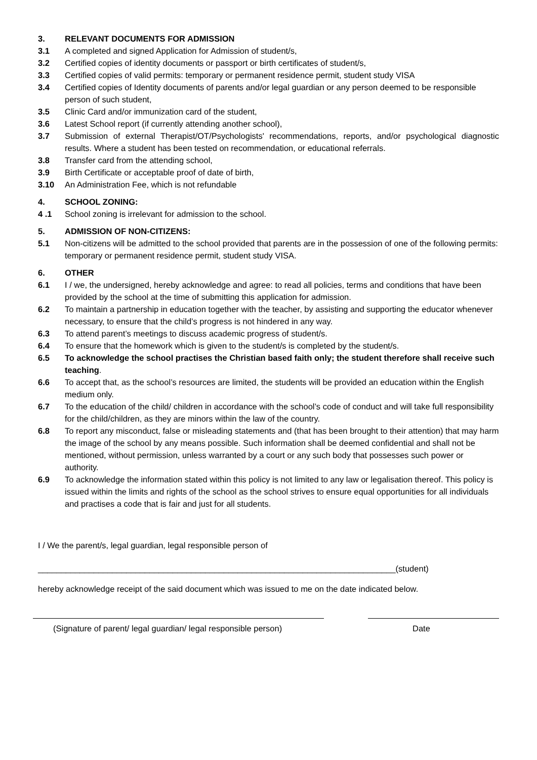3. RELEVANT DOCUMENTS FOR ADMISSION
3.1 A completed and signed Application for Admission of student/s,
3.2 Certified copies of identity documents or passport or birth certificates of student/s,
3.3 Certified copies of valid permits: temporary or permanent residence permit, student study VISA
3.4 Certified copies of Identity documents of parents and/or legal guardian or any person deemed to be responsible person of such student,
3.5 Clinic Card and/or immunization card of the student,
3.6 Latest School report (if currently attending another school),
3.7 Submission of external Therapist/OT/Psychologists' recommendations, reports, and/or psychological diagnostic results. Where a student has been tested on recommendation, or educational referrals.
3.8 Transfer card from the attending school,
3.9 Birth Certificate or acceptable proof of date of birth,
3.10 An Administration Fee, which is not refundable
4. SCHOOL ZONING:
4 .1 School zoning is irrelevant for admission to the school.
5. ADMISSION OF NON-CITIZENS:
5.1 Non-citizens will be admitted to the school provided that parents are in the possession of one of the following permits: temporary or permanent residence permit, student study VISA.
6. OTHER
6.1 I / we, the undersigned, hereby acknowledge and agree: to read all policies, terms and conditions that have been provided by the school at the time of submitting this application for admission.
6.2 To maintain a partnership in education together with the teacher, by assisting and supporting the educator whenever necessary, to ensure that the child’s progress is not hindered in any way.
6.3 To attend parent’s meetings to discuss academic progress of student/s.
6.4 To ensure that the homework which is given to the student/s is completed by the student/s.
6.5 To acknowledge the school practises the Christian based faith only; the student therefore shall receive such teaching.
6.6 To accept that, as the school’s resources are limited, the students will be provided an education within the English medium only.
6.7 To the education of the child/ children in accordance with the school’s code of conduct and will take full responsibility for the child/children, as they are minors within the law of the country.
6.8 To report any misconduct, false or misleading statements and (that has been brought to their attention) that may harm the image of the school by any means possible. Such information shall be deemed confidential and shall not be mentioned, without permission, unless warranted by a court or any such body that possesses such power or authority.
6.9 To acknowledge the information stated within this policy is not limited to any law or legalisation thereof. This policy is issued within the limits and rights of the school as the school strives to ensure equal opportunities for all individuals and practises a code that is fair and just for all students.
I / We the parent/s, legal guardian, legal responsible person of
_____________________________________________________________________________(student)
hereby acknowledge receipt of the said document which was issued to me on the date indicated below.
(Signature of parent/ legal guardian/ legal responsible person) Date